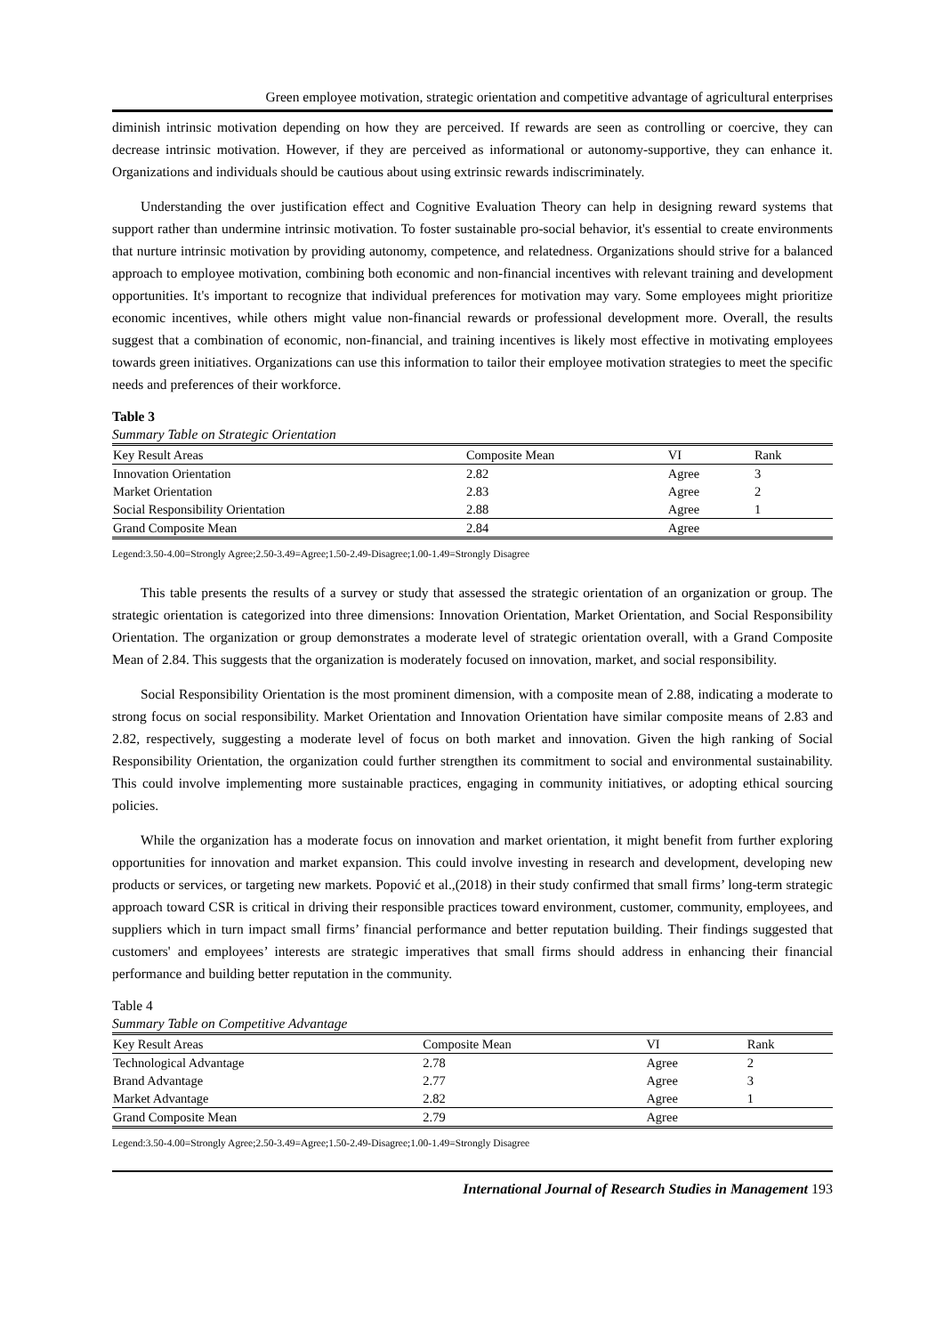Green employee motivation, strategic orientation and competitive advantage of agricultural enterprises
diminish intrinsic motivation depending on how they are perceived. If rewards are seen as controlling or coercive, they can decrease intrinsic motivation. However, if they are perceived as informational or autonomy-supportive, they can enhance it. Organizations and individuals should be cautious about using extrinsic rewards indiscriminately.
Understanding the over justification effect and Cognitive Evaluation Theory can help in designing reward systems that support rather than undermine intrinsic motivation. To foster sustainable pro-social behavior, it's essential to create environments that nurture intrinsic motivation by providing autonomy, competence, and relatedness. Organizations should strive for a balanced approach to employee motivation, combining both economic and non-financial incentives with relevant training and development opportunities. It's important to recognize that individual preferences for motivation may vary. Some employees might prioritize economic incentives, while others might value non-financial rewards or professional development more. Overall, the results suggest that a combination of economic, non-financial, and training incentives is likely most effective in motivating employees towards green initiatives. Organizations can use this information to tailor their employee motivation strategies to meet the specific needs and preferences of their workforce.
Table 3
Summary Table on Strategic Orientation
| Key Result Areas | Composite Mean | VI | Rank |
| --- | --- | --- | --- |
| Innovation Orientation | 2.82 | Agree | 3 |
| Market Orientation | 2.83 | Agree | 2 |
| Social Responsibility Orientation | 2.88 | Agree | 1 |
| Grand Composite Mean | 2.84 | Agree | |
Legend:3.50-4.00=Strongly Agree;2.50-3.49=Agree;1.50-2.49-Disagree;1.00-1.49=Strongly Disagree
This table presents the results of a survey or study that assessed the strategic orientation of an organization or group. The strategic orientation is categorized into three dimensions: Innovation Orientation, Market Orientation, and Social Responsibility Orientation. The organization or group demonstrates a moderate level of strategic orientation overall, with a Grand Composite Mean of 2.84. This suggests that the organization is moderately focused on innovation, market, and social responsibility.
Social Responsibility Orientation is the most prominent dimension, with a composite mean of 2.88, indicating a moderate to strong focus on social responsibility. Market Orientation and Innovation Orientation have similar composite means of 2.83 and 2.82, respectively, suggesting a moderate level of focus on both market and innovation. Given the high ranking of Social Responsibility Orientation, the organization could further strengthen its commitment to social and environmental sustainability. This could involve implementing more sustainable practices, engaging in community initiatives, or adopting ethical sourcing policies.
While the organization has a moderate focus on innovation and market orientation, it might benefit from further exploring opportunities for innovation and market expansion. This could involve investing in research and development, developing new products or services, or targeting new markets. Popović et al.,(2018) in their study confirmed that small firms’ long-term strategic approach toward CSR is critical in driving their responsible practices toward environment, customer, community, employees, and suppliers which in turn impact small firms’ financial performance and better reputation building. Their findings suggested that customers' and employees’ interests are strategic imperatives that small firms should address in enhancing their financial performance and building better reputation in the community.
Table 4
Summary Table on Competitive Advantage
| Key Result Areas | Composite Mean | VI | Rank |
| --- | --- | --- | --- |
| Technological Advantage | 2.78 | Agree | 2 |
| Brand Advantage | 2.77 | Agree | 3 |
| Market Advantage | 2.82 | Agree | 1 |
| Grand Composite Mean | 2.79 | Agree | |
Legend:3.50-4.00=Strongly Agree;2.50-3.49=Agree;1.50-2.49-Disagree;1.00-1.49=Strongly Disagree
International Journal of Research Studies in Management 193